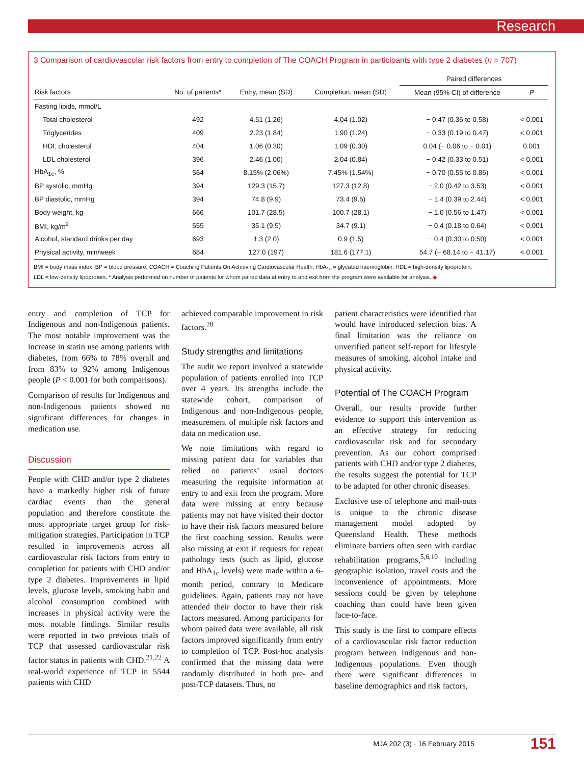Research
3 Comparison of cardiovascular risk factors from entry to completion of The COACH Program in participants with type 2 diabetes (n = 707)
| | | | | Paired differences | |
| --- | --- | --- | --- | --- | --- |
| Risk factors | No. of patients* | Entry, mean (SD) | Completion, mean (SD) | Mean (95% CI) of difference | P |
| Fasting lipids, mmol/L | | | | | |
| Total cholesterol | 492 | 4.51 (1.26) | 4.04 (1.02) | − 0.47 (0.36 to 0.58) | < 0.001 |
| Triglycerides | 409 | 2.23 (1.84) | 1.90 (1.24) | − 0.33 (0.19 to 0.47) | < 0.001 |
| HDL cholesterol | 404 | 1.06 (0.30) | 1.09 (0.30) | 0.04 (− 0.06 to − 0.01) | 0.001 |
| LDL cholesterol | 396 | 2.46 (1.00) | 2.04 (0.84) | − 0.42 (0.33 to 0.51) | < 0.001 |
| HbA<sub>1c</sub>, % | 564 | 8.15% (2.06%) | 7.45% (1.54%) | − 0.70 (0.55 to 0.86) | < 0.001 |
| BP systolic, mmHg | 394 | 129.3 (15.7) | 127.3 (12.8) | − 2.0 (0.42 to 3.53) | < 0.001 |
| BP diastolic, mmHg | 394 | 74.8 (9.9) | 73.4 (9.5) | − 1.4 (0.39 to 2.44) | < 0.001 |
| Body weight, kg | 666 | 101.7 (28.5) | 100.7 (28.1) | − 1.0 (0.56 to 1.47) | < 0.001 |
| BMI, kg/m<sup>2</sup> | 555 | 35.1 (9.5) | 34.7 (9.1) | − 0.4 (0.18 to 0.64) | < 0.001 |
| Alcohol, standard drinks per day | 693 | 1.3 (2.0) | 0.9 (1.5) | − 0.4 (0.30 to 0.50) | < 0.001 |
| Physical activity, min/week | 684 | 127.0 (197) | 181.6 (177.1) | 54.7 (− 68.14 to − 41.17) | < 0.001 |
BMI = body mass index. BP = blood pressure. COACH = Coaching Patients On Achieving Cardiovascular Health. HbA<sub>1c</sub> = glycated haemoglobin. HDL = high-density lipoprotein.
LDL = low-density lipoprotein. * Analysis performed on number of patients for whom paired data at entry to and exit from the program were available for analysis. ◆
entry and completion of TCP for Indigenous and non-Indigenous patients. The most notable improvement was the increase in statin use among patients with diabetes, from 66% to 78% overall and from 83% to 92% among Indigenous people (P < 0.001 for both comparisons).
Comparison of results for Indigenous and non-Indigenous patients showed no significant differences for changes in medication use.
Discussion
People with CHD and/or type 2 diabetes have a markedly higher risk of future cardiac events than the general population and therefore constitute the most appropriate target group for risk-mitigation strategies. Participation in TCP resulted in improvements across all cardiovascular risk factors from entry to completion for patients with CHD and/or type 2 diabetes. Improvements in lipid levels, glucose levels, smoking habit and alcohol consumption combined with increases in physical activity were the most notable findings. Similar results were reported in two previous trials of TCP that assessed cardiovascular risk factor status in patients with CHD.<sup>21,22</sup> A real-world experience of TCP in 5544 patients with CHD
achieved comparable improvement in risk factors.<sup>28</sup>
Study strengths and limitations
The audit we report involved a statewide population of patients enrolled into TCP over 4 years. Its strengths include the statewide cohort, comparison of Indigenous and non-Indigenous people, measurement of multiple risk factors and data on medication use.
We note limitations with regard to missing patient data for variables that relied on patients’ usual doctors measuring the requisite information at entry to and exit from the program. More data were missing at entry because patients may not have visited their doctor to have their risk factors measured before the first coaching session. Results were also missing at exit if requests for repeat pathology tests (such as lipid, glucose and HbA<sub>1c</sub> levels) were made within a 6-month period, contrary to Medicare guidelines. Again, patients may not have attended their doctor to have their risk factors measured. Among participants for whom paired data were available, all risk factors improved significantly from entry to completion of TCP. Post-hoc analysis confirmed that the missing data were randomly distributed in both pre- and post-TCP datasets. Thus, no
patient characteristics were identified that would have introduced selection bias. A final limitation was the reliance on unverified patient self-report for lifestyle measures of smoking, alcohol intake and physical activity.
Potential of The COACH Program
Overall, our results provide further evidence to support this intervention as an effective strategy for reducing cardiovascular risk and for secondary prevention. As our cohort comprised patients with CHD and/or type 2 diabetes, the results suggest the potential for TCP to be adapted for other chronic diseases.
Exclusive use of telephone and mail-outs is unique to the chronic disease management model adopted by Queensland Health. These methods eliminate barriers often seen with cardiac rehabilitation programs,<sup>5,6,10</sup> including geographic isolation, travel costs and the inconvenience of appointments. More sessions could be given by telephone coaching than could have been given face-to-face.
This study is the first to compare effects of a cardiovascular risk factor reduction program between Indigenous and non-Indigenous populations. Even though there were significant differences in baseline demographics and risk factors,
MJA 202 (3) · 16 February 2015 151